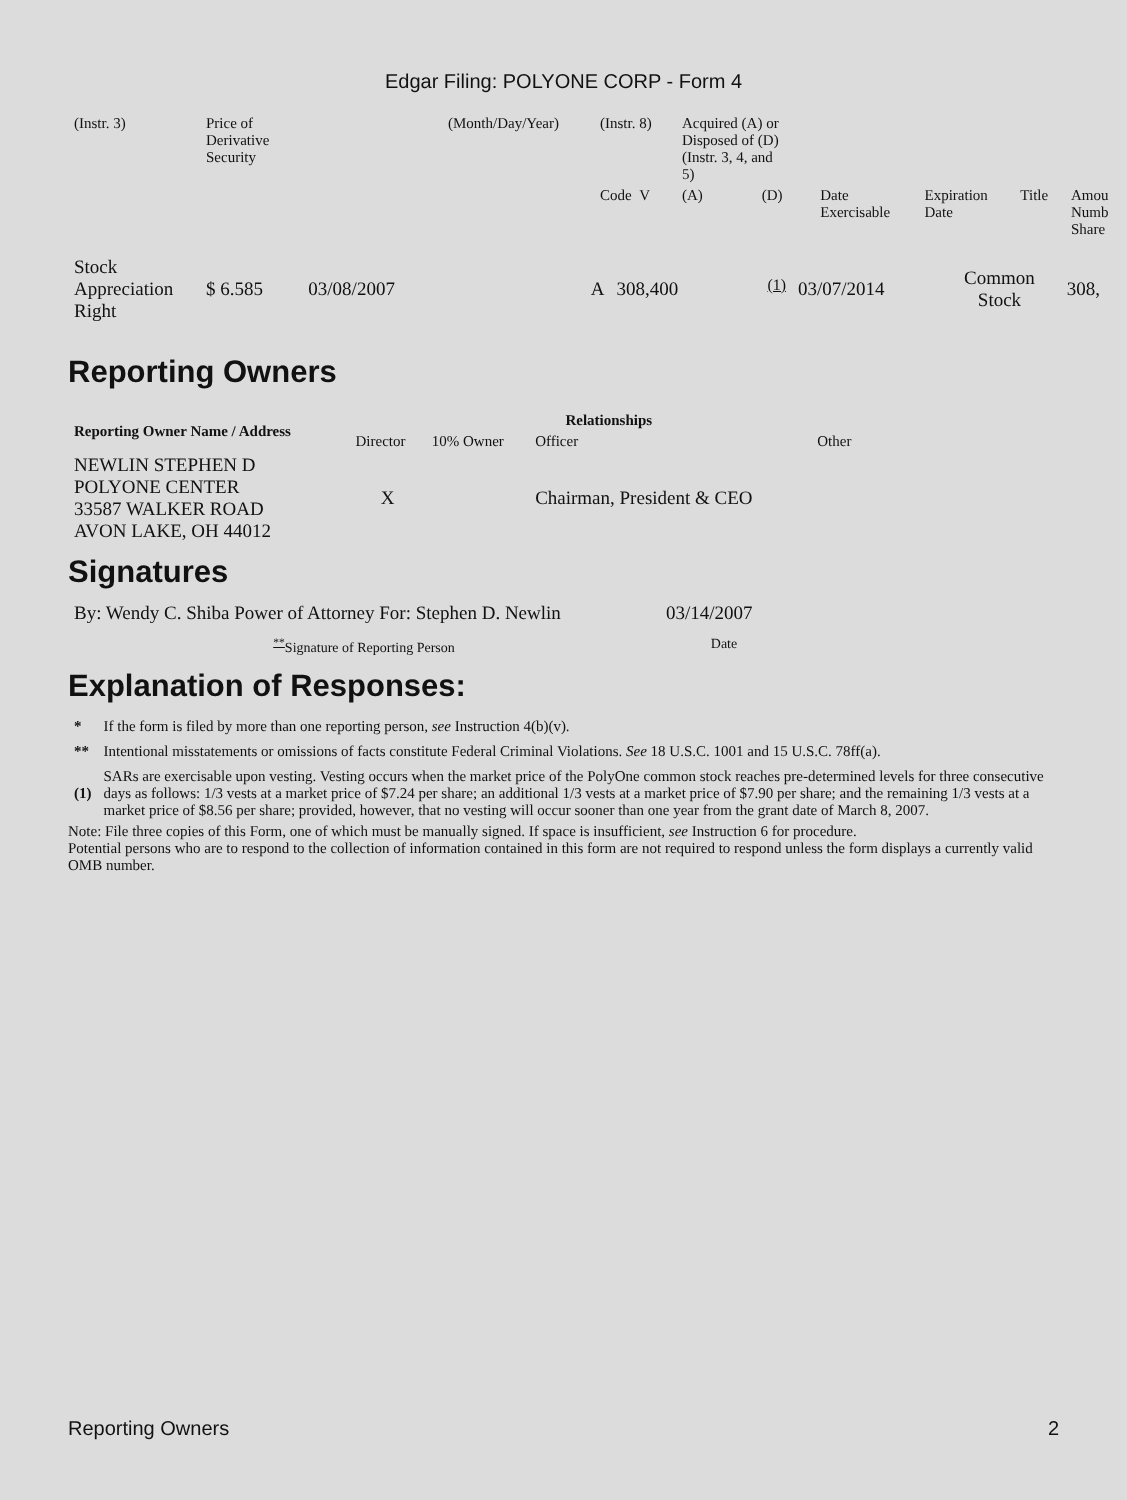Edgar Filing: POLYONE CORP - Form 4
| (Instr. 3) | Price of Derivative Security | (Month/Day/Year) | (Instr. 8) | Acquired (A) or Disposed of (D) (Instr. 3, 4, and 5) | | | | | | |
| | | | Code V | (A) | | (D) | Date Exercisable | Expiration Date | Title | Amou Numb Share |
| Stock Appreciation Right | $ 6.585 | 03/08/2007 | A | 308,400 | <sup>(1)</sup> | 03/07/2014 | Common Stock | 308, |
Reporting Owners
| Reporting Owner Name / Address | Relationships | | | |
| --- | --- | --- | --- | --- |
| | Director | 10% Owner | Officer | Other |
| NEWLIN STEPHEN D POLYONE CENTER 33587 WALKER ROAD AVON LAKE, OH 44012 | X | | Chairman, President & CEO | |
Signatures
| By: Wendy C. Shiba Power of Attorney For: Stephen D. Newlin | 03/14/2007 |
| <sup>**</sup> Signature of Reporting Person | Date |
Explanation of Responses:
| * | If the form is filed by more than one reporting person, see Instruction 4(b)(v). |
| ** | Intentional misstatements or omissions of facts constitute Federal Criminal Violations. See 18 U.S.C. 1001 and 15 U.S.C. 78ff(a). |
| (1) | SARs are exercisable upon vesting. Vesting occurs when the market price of the PolyOne common stock reaches pre-determined levels for three consecutive days as follows: 1/3 vests at a market price of $7.24 per share; an additional 1/3 vests at a market price of $7.90 per share; and the remaining 1/3 vests at a market price of $8.56 per share; provided, however, that no vesting will occur sooner than one year from the grant date of March 8, 2007. |
Note: File three copies of this Form, one of which must be manually signed. If space is insufficient, see Instruction 6 for procedure.
Potential persons who are to respond to the collection of information contained in this form are not required to respond unless the form displays a currently valid OMB number.
Reporting Owners 2